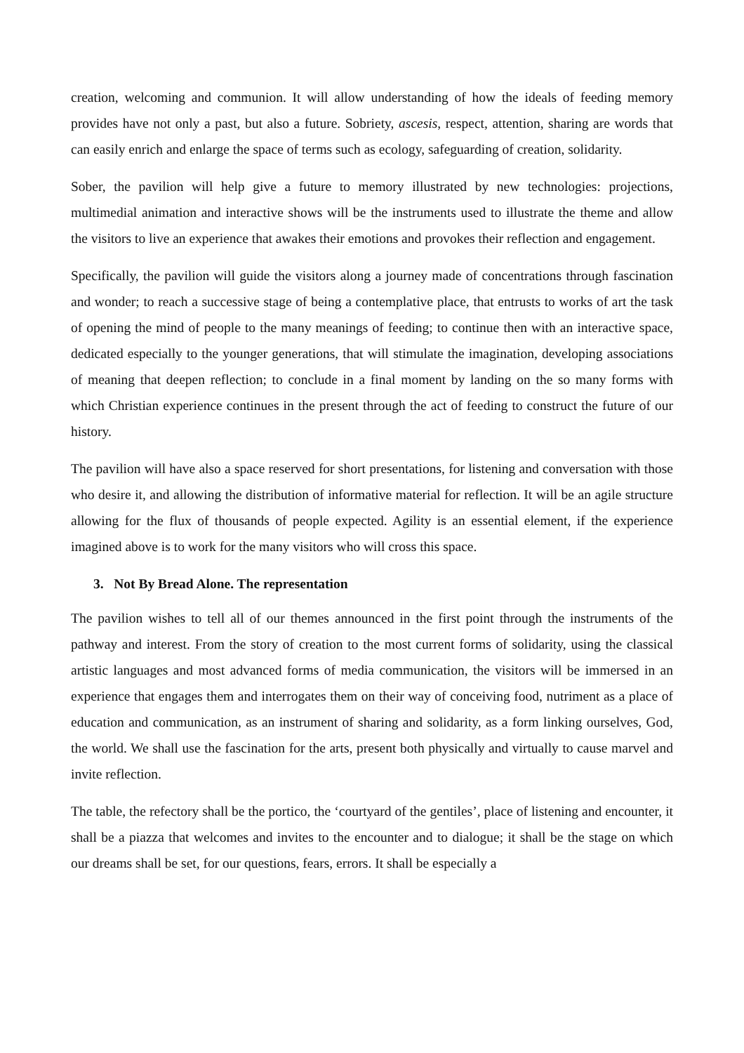creation, welcoming and communion. It will allow understanding of how the ideals of feeding memory provides have not only a past, but also a future. Sobriety, ascesis, respect, attention, sharing are words that can easily enrich and enlarge the space of terms such as ecology, safeguarding of creation, solidarity.
Sober, the pavilion will help give a future to memory illustrated by new technologies: projections, multimedial animation and interactive shows will be the instruments used to illustrate the theme and allow the visitors to live an experience that awakes their emotions and provokes their reflection and engagement.
Specifically, the pavilion will guide the visitors along a journey made of concentrations through fascination and wonder; to reach a successive stage of being a contemplative place, that entrusts to works of art the task of opening the mind of people to the many meanings of feeding; to continue then with an interactive space, dedicated especially to the younger generations, that will stimulate the imagination, developing associations of meaning that deepen reflection; to conclude in a final moment by landing on the so many forms with which Christian experience continues in the present through the act of feeding to construct the future of our history.
The pavilion will have also a space reserved for short presentations, for listening and conversation with those who desire it, and allowing the distribution of informative material for reflection. It will be an agile structure allowing for the flux of thousands of people expected. Agility is an essential element, if the experience imagined above is to work for the many visitors who will cross this space.
3. Not By Bread Alone. The representation
The pavilion wishes to tell all of our themes announced in the first point through the instruments of the pathway and interest. From the story of creation to the most current forms of solidarity, using the classical artistic languages and most advanced forms of media communication, the visitors will be immersed in an experience that engages them and interrogates them on their way of conceiving food, nutriment as a place of education and communication, as an instrument of sharing and solidarity, as a form linking ourselves, God, the world. We shall use the fascination for the arts, present both physically and virtually to cause marvel and invite reflection.
The table, the refectory shall be the portico, the ‘courtyard of the gentiles’, place of listening and encounter, it shall be a piazza that welcomes and invites to the encounter and to dialogue; it shall be the stage on which our dreams shall be set, for our questions, fears, errors. It shall be especially a